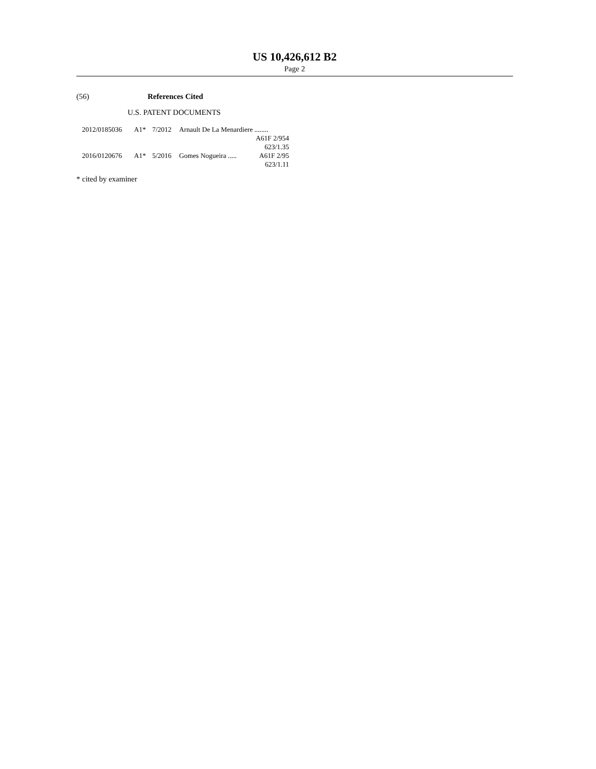US 10,426,612 B2
Page 2
(56) References Cited
U.S. PATENT DOCUMENTS
| 2012/0185036 | A1* | 7/2012 | Arnault De La Menardiere ........ | |
| A61F 2/954 | | | | |
| 623/1.35 | | | | |
| 2016/0120676 | A1* | 5/2016 | Gomes Nogueira ..... | A61F 2/95 |
| 623/1.11 | | | | |
* cited by examiner